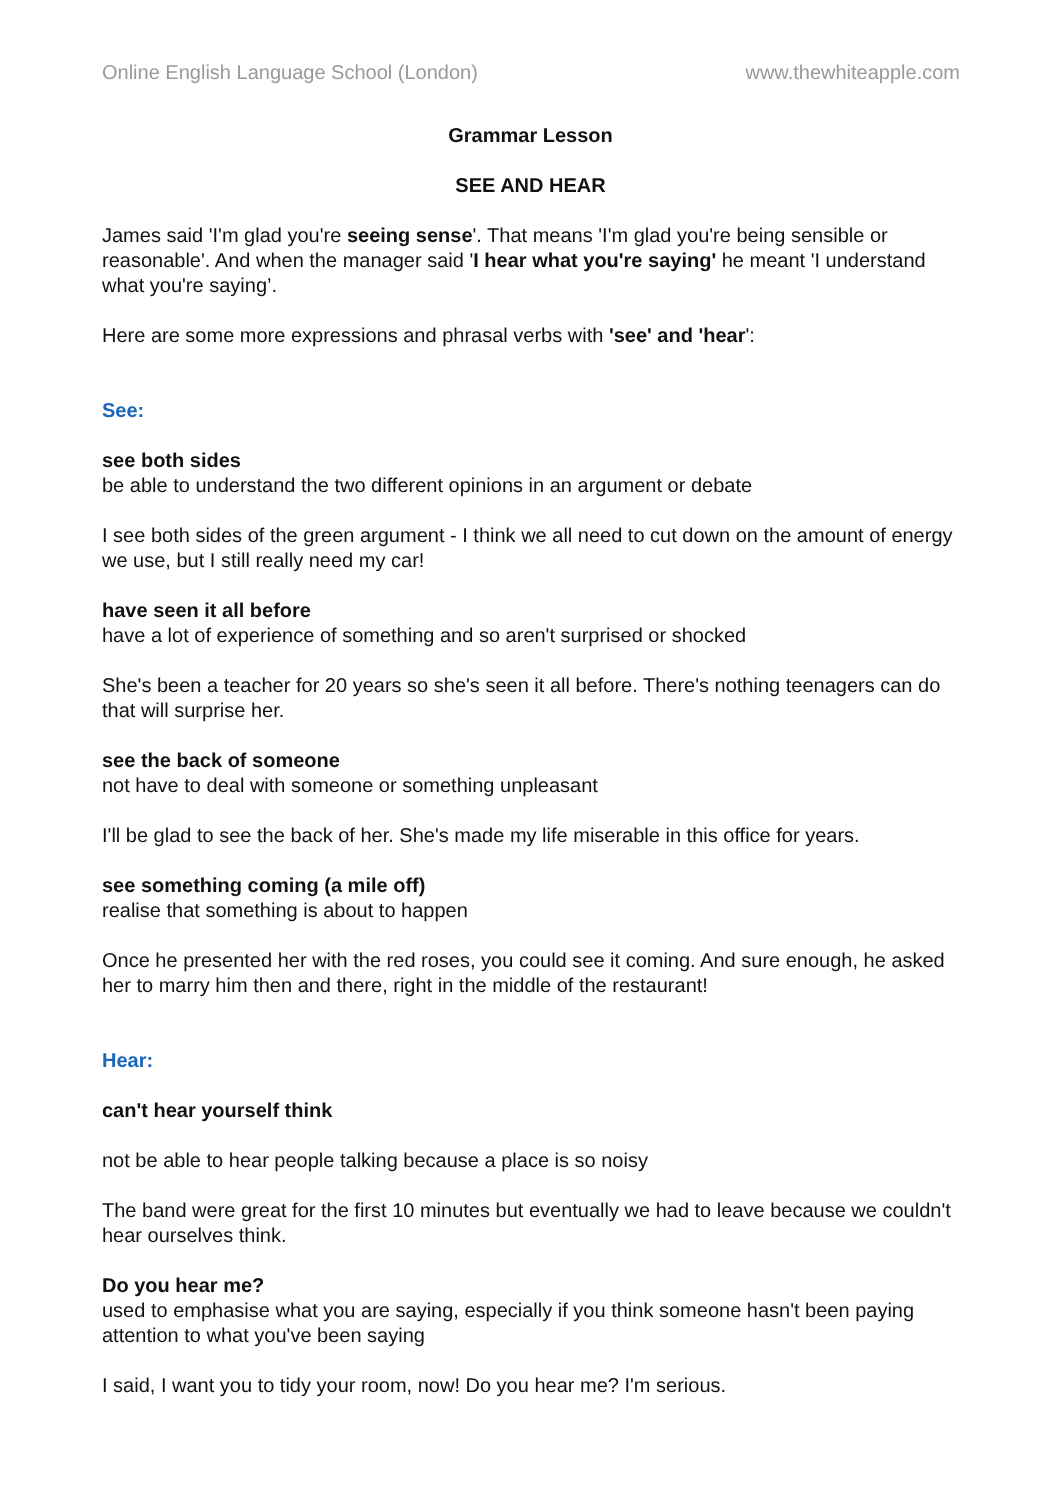Online English Language School (London) www.thewhiteapple.com
Grammar Lesson
SEE AND HEAR
James said 'I'm glad you're seeing sense'. That means 'I'm glad you're being sensible or reasonable'. And when the manager said 'I hear what you're saying' he meant 'I understand what you're saying’.
Here are some more expressions and phrasal verbs with 'see' and 'hear':
See:
see both sides
be able to understand the two different opinions in an argument or debate
I see both sides of the green argument - I think we all need to cut down on the amount of energy we use, but I still really need my car!
have seen it all before
have a lot of experience of something and so aren't surprised or shocked
She's been a teacher for 20 years so she's seen it all before. There's nothing teenagers can do that will surprise her.
see the back of someone
not have to deal with someone or something unpleasant
I'll be glad to see the back of her. She's made my life miserable in this office for years.
see something coming (a mile off)
realise that something is about to happen
Once he presented her with the red roses, you could see it coming. And sure enough, he asked her to marry him then and there, right in the middle of the restaurant!
Hear:
can't hear yourself think
not be able to hear people talking because a place is so noisy
The band were great for the first 10 minutes but eventually we had to leave because we couldn't hear ourselves think.
Do you hear me?
used to emphasise what you are saying, especially if you think someone hasn't been paying attention to what you've been saying
I said, I want you to tidy your room, now! Do you hear me? I'm serious.